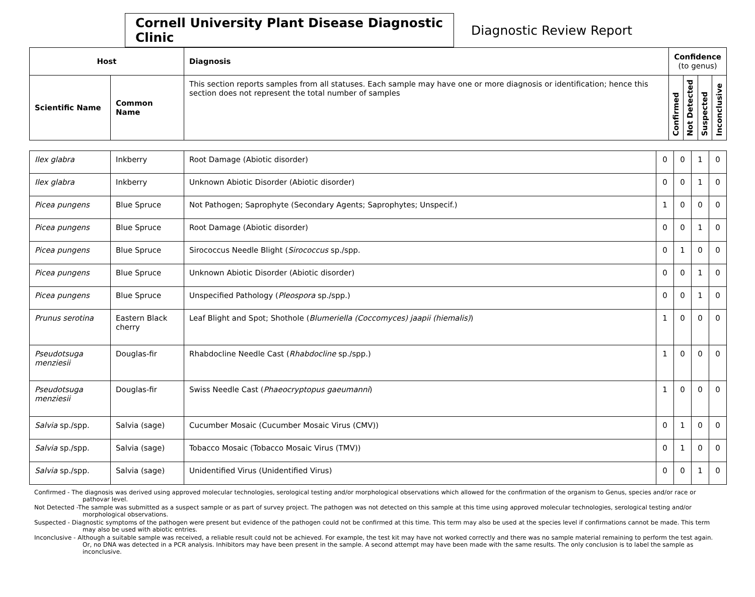Cornell University Plant Disease Diagnostic Clinic
Diagnostic Review Report
| Host | | Diagnosis | Confidence (to genus) | | | |
| --- | --- | --- | --- | --- | --- | --- |
| Scientific Name | Common Name | This section reports samples from all statuses. Each sample may have one or more diagnosis or identification; hence this section does not represent the total number of samples | Confirmed | Not Detected | Suspected | Inconclusive |
| Ilex glabra | Inkberry | Root Damage (Abiotic disorder) | 0 | 0 | 1 | 0 |
| Ilex glabra | Inkberry | Unknown Abiotic Disorder (Abiotic disorder) | 0 | 0 | 1 | 0 |
| Picea pungens | Blue Spruce | Not Pathogen; Saprophyte (Secondary Agents; Saprophytes; Unspecif.) | 1 | 0 | 0 | 0 |
| Picea pungens | Blue Spruce | Root Damage (Abiotic disorder) | 0 | 0 | 1 | 0 |
| Picea pungens | Blue Spruce | Sirococcus Needle Blight ( Sirococcus sp./spp. | 0 | 1 | 0 | 0 |
| Picea pungens | Blue Spruce | Unknown Abiotic Disorder (Abiotic disorder) | 0 | 0 | 1 | 0 |
| Picea pungens | Blue Spruce | Unspecified Pathology ( Pleospora sp./spp.) | 0 | 0 | 1 | 0 |
| Prunus serotina | Eastern Black cherry | Leaf Blight and Spot; Shothole ( Blumeriella (Coccomyces) jaapii (hiemalis) ) | 1 | 0 | 0 | 0 |
| Pseudotsuga menziesii | Douglas-fir | Rhabdocline Needle Cast ( Rhabdocline sp./spp.) | 1 | 0 | 0 | 0 |
| Pseudotsuga menziesii | Douglas-fir | Swiss Needle Cast ( Phaeocryptopus gaeumanni ) | 1 | 0 | 0 | 0 |
| Salvia sp./spp. | Salvia (sage) | Cucumber Mosaic (Cucumber Mosaic Virus (CMV)) | 0 | 1 | 0 | 0 |
| Salvia sp./spp. | Salvia (sage) | Tobacco Mosaic (Tobacco Mosaic Virus (TMV)) | 0 | 1 | 0 | 0 |
| Salvia sp./spp. | Salvia (sage) | Unidentified Virus (Unidentified Virus) | 0 | 0 | 1 | 0 |
Confirmed - The diagnosis was derived using approved molecular technologies, serological testing and/or morphological observations which allowed for the confirmation of the organism to Genus, species and/or race or pathovar level.
Not Detected -The sample was submitted as a suspect sample or as part of survey project. The pathogen was not detected on this sample at this time using approved molecular technologies, serological testing and/or morphological observations.
Suspected - Diagnostic symptoms of the pathogen were present but evidence of the pathogen could not be confirmed at this time. This term may also be used at the species level if confirmations cannot be made. This term may also be used with abiotic entries.
Inconclusive - Although a suitable sample was received, a reliable result could not be achieved. For example, the test kit may have not worked correctly and there was no sample material remaining to perform the test again. Or, no DNA was detected in a PCR analysis. Inhibitors may have been present in the sample. A second attempt may have been made with the same results. The only conclusion is to label the sample as inconclusive.